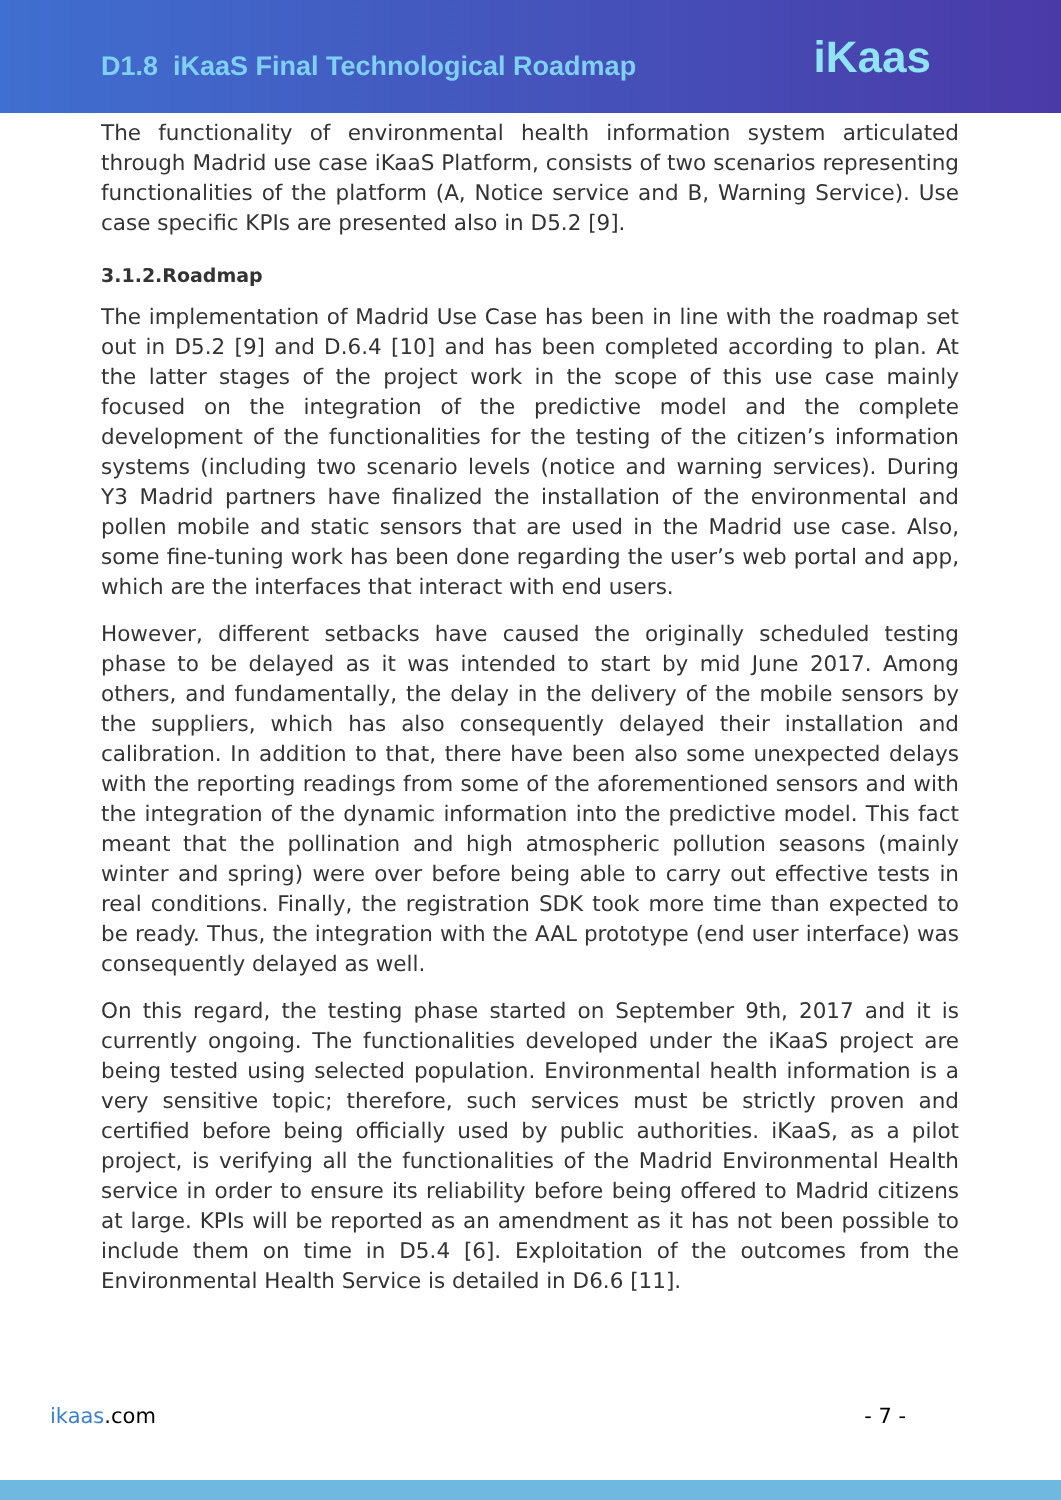D1.8 iKaaS Final Technological Roadmap
iKaas
The functionality of environmental health information system articulated through Madrid use case iKaaS Platform, consists of two scenarios representing functionalities of the platform (A, Notice service and B, Warning Service). Use case specific KPIs are presented also in D5.2 [9].
3.1.2.Roadmap
The implementation of Madrid Use Case has been in line with the roadmap set out in D5.2 [9] and D.6.4 [10] and has been completed according to plan. At the latter stages of the project work in the scope of this use case mainly focused on the integration of the predictive model and the complete development of the functionalities for the testing of the citizen’s information systems (including two scenario levels (notice and warning services). During Y3 Madrid partners have finalized the installation of the environmental and pollen mobile and static sensors that are used in the Madrid use case. Also, some fine-tuning work has been done regarding the user’s web portal and app, which are the interfaces that interact with end users.
However, different setbacks have caused the originally scheduled testing phase to be delayed as it was intended to start by mid June 2017. Among others, and fundamentally, the delay in the delivery of the mobile sensors by the suppliers, which has also consequently delayed their installation and calibration. In addition to that, there have been also some unexpected delays with the reporting readings from some of the aforementioned sensors and with the integration of the dynamic information into the predictive model. This fact meant that the pollination and high atmospheric pollution seasons (mainly winter and spring) were over before being able to carry out effective tests in real conditions. Finally, the registration SDK took more time than expected to be ready. Thus, the integration with the AAL prototype (end user interface) was consequently delayed as well.
On this regard, the testing phase started on September 9th, 2017 and it is currently ongoing. The functionalities developed under the iKaaS project are being tested using selected population. Environmental health information is a very sensitive topic; therefore, such services must be strictly proven and certified before being officially used by public authorities. iKaaS, as a pilot project, is verifying all the functionalities of the Madrid Environmental Health service in order to ensure its reliability before being offered to Madrid citizens at large. KPIs will be reported as an amendment as it has not been possible to include them on time in D5.4 [6]. Exploitation of the outcomes from the Environmental Health Service is detailed in D6.6 [11].
ikaas.com - 7 -